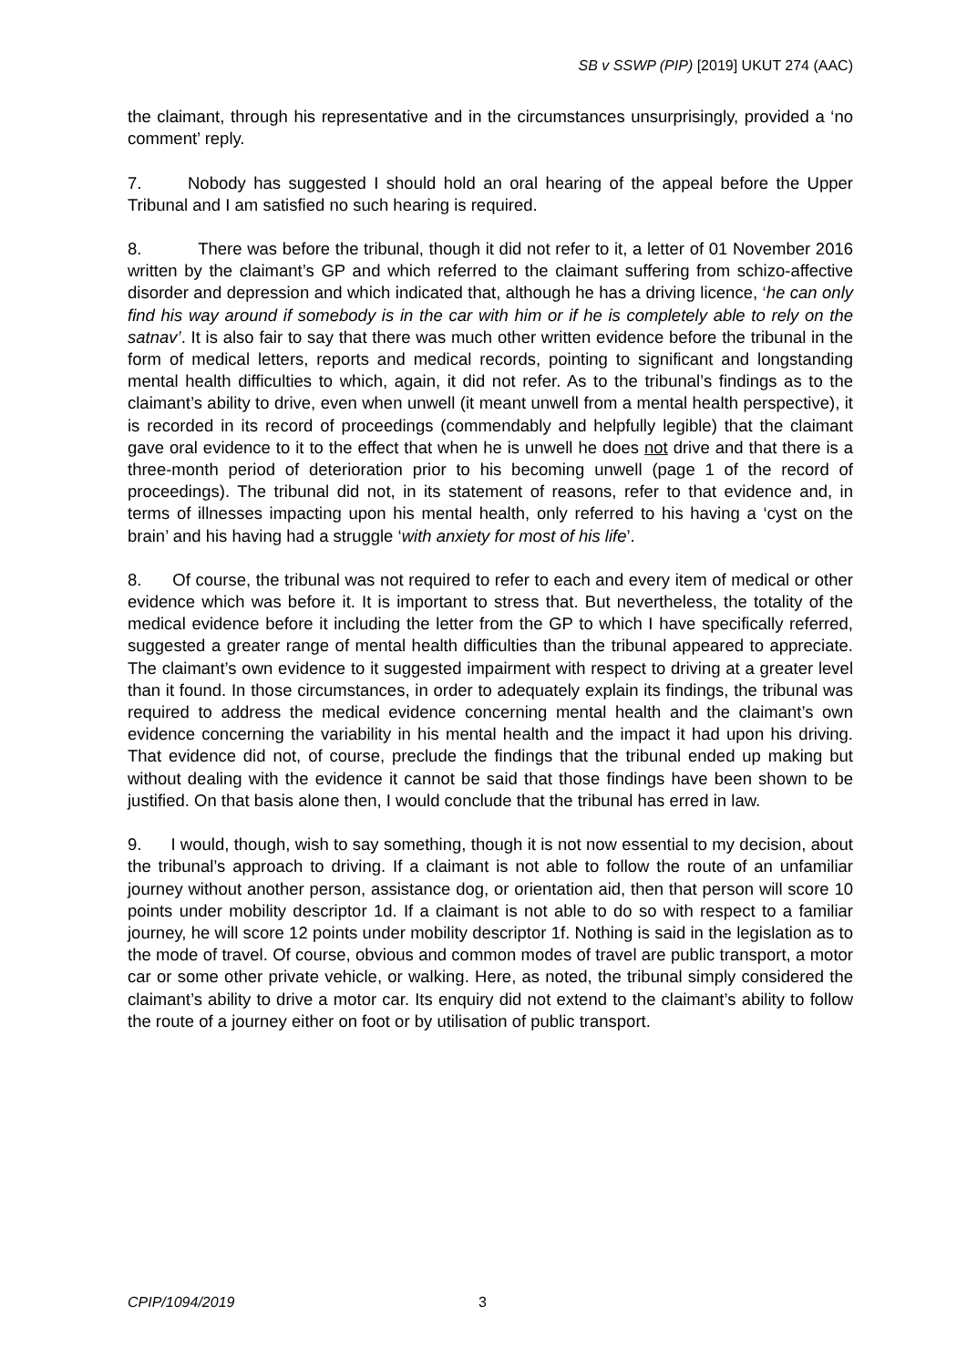SB v SSWP (PIP) [2019] UKUT 274 (AAC)
the claimant, through his representative and in the circumstances unsurprisingly, provided a ‘no comment’ reply.
7. Nobody has suggested I should hold an oral hearing of the appeal before the Upper Tribunal and I am satisfied no such hearing is required.
8. There was before the tribunal, though it did not refer to it, a letter of 01 November 2016 written by the claimant’s GP and which referred to the claimant suffering from schizo-affective disorder and depression and which indicated that, although he has a driving licence, ‘he can only find his way around if somebody is in the car with him or if he is completely able to rely on the satnav’. It is also fair to say that there was much other written evidence before the tribunal in the form of medical letters, reports and medical records, pointing to significant and longstanding mental health difficulties to which, again, it did not refer. As to the tribunal’s findings as to the claimant’s ability to drive, even when unwell (it meant unwell from a mental health perspective), it is recorded in its record of proceedings (commendably and helpfully legible) that the claimant gave oral evidence to it to the effect that when he is unwell he does not drive and that there is a three-month period of deterioration prior to his becoming unwell (page 1 of the record of proceedings). The tribunal did not, in its statement of reasons, refer to that evidence and, in terms of illnesses impacting upon his mental health, only referred to his having a ‘cyst on the brain’ and his having had a struggle ‘with anxiety for most of his life’.
8. Of course, the tribunal was not required to refer to each and every item of medical or other evidence which was before it. It is important to stress that. But nevertheless, the totality of the medical evidence before it including the letter from the GP to which I have specifically referred, suggested a greater range of mental health difficulties than the tribunal appeared to appreciate. The claimant’s own evidence to it suggested impairment with respect to driving at a greater level than it found. In those circumstances, in order to adequately explain its findings, the tribunal was required to address the medical evidence concerning mental health and the claimant’s own evidence concerning the variability in his mental health and the impact it had upon his driving. That evidence did not, of course, preclude the findings that the tribunal ended up making but without dealing with the evidence it cannot be said that those findings have been shown to be justified. On that basis alone then, I would conclude that the tribunal has erred in law.
9. I would, though, wish to say something, though it is not now essential to my decision, about the tribunal’s approach to driving. If a claimant is not able to follow the route of an unfamiliar journey without another person, assistance dog, or orientation aid, then that person will score 10 points under mobility descriptor 1d. If a claimant is not able to do so with respect to a familiar journey, he will score 12 points under mobility descriptor 1f. Nothing is said in the legislation as to the mode of travel. Of course, obvious and common modes of travel are public transport, a motor car or some other private vehicle, or walking. Here, as noted, the tribunal simply considered the claimant’s ability to drive a motor car. Its enquiry did not extend to the claimant’s ability to follow the route of a journey either on foot or by utilisation of public transport.
CPIP/1094/2019 3